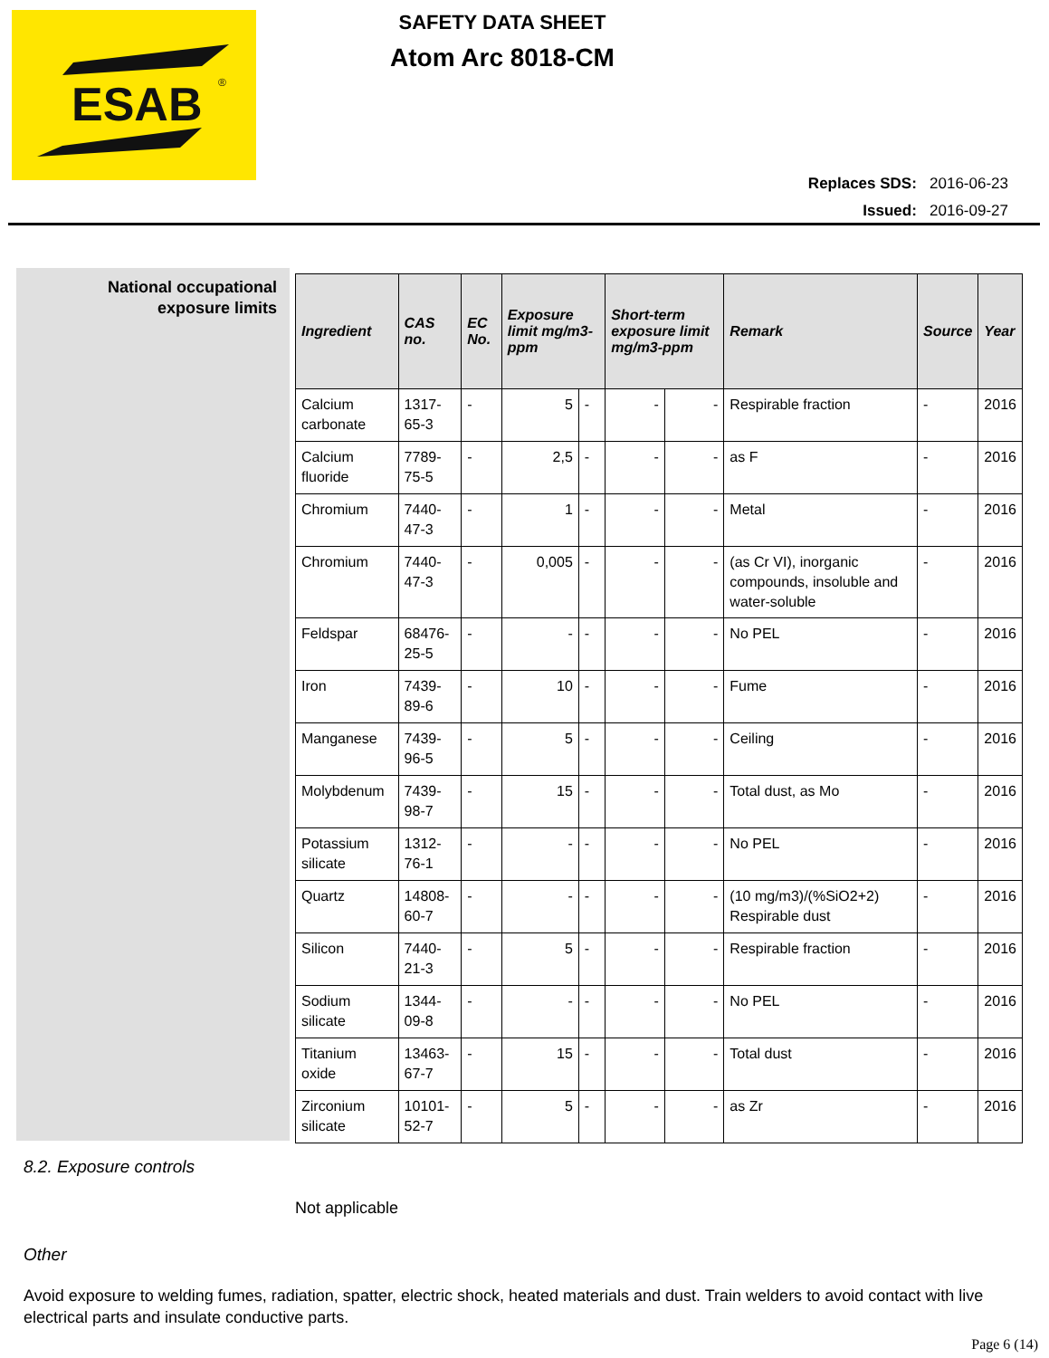ESAB
®
SAFETY DATA SHEET
Atom Arc 8018-CM
Replaces SDS: 2016-06-23
Issued: 2016-09-27
National occupational
exposure limits
| Ingredient | CAS no. | EC No. | Exposure limit mg/m3-ppm | | Short-term exposure limit mg/m3-ppm | | Remark | Source | Year |
| --- | --- | --- | --- | --- | --- | --- | --- | --- | --- |
| Calcium carbonate | 1317-65-3 | - | 5 | - | - | - | Respirable fraction | - | 2016 |
| Calcium fluoride | 7789-75-5 | - | 2,5 | - | - | - | as F | - | 2016 |
| Chromium | 7440-47-3 | - | 1 | - | - | - | Metal | - | 2016 |
| Chromium | 7440-47-3 | - | 0,005 | - | - | - | (as Cr VI), inorganic compounds, insoluble and water-soluble | - | 2016 |
| Feldspar | 68476-25-5 | - | - | - | - | - | No PEL | - | 2016 |
| Iron | 7439-89-6 | - | 10 | - | - | - | Fume | - | 2016 |
| Manganese | 7439-96-5 | - | 5 | - | - | - | Ceiling | - | 2016 |
| Molybdenum | 7439-98-7 | - | 15 | - | - | - | Total dust, as Mo | - | 2016 |
| Potassium silicate | 1312-76-1 | - | - | - | - | - | No PEL | - | 2016 |
| Quartz | 14808-60-7 | - | - | - | - | - | (10 mg/m3)/(%SiO2+2) Respirable dust | - | 2016 |
| Silicon | 7440-21-3 | - | 5 | - | - | - | Respirable fraction | - | 2016 |
| Sodium silicate | 1344-09-8 | - | - | - | - | - | No PEL | - | 2016 |
| Titanium oxide | 13463-67-7 | - | 15 | - | - | - | Total dust | - | 2016 |
| Zirconium silicate | 10101-52-7 | - | 5 | - | - | - | as Zr | - | 2016 |
8.2. Exposure controls
Not applicable
Other
Avoid exposure to welding fumes, radiation, spatter, electric shock, heated materials and dust. Train welders to avoid contact with live electrical parts and insulate conductive parts.
Page 6 (14)